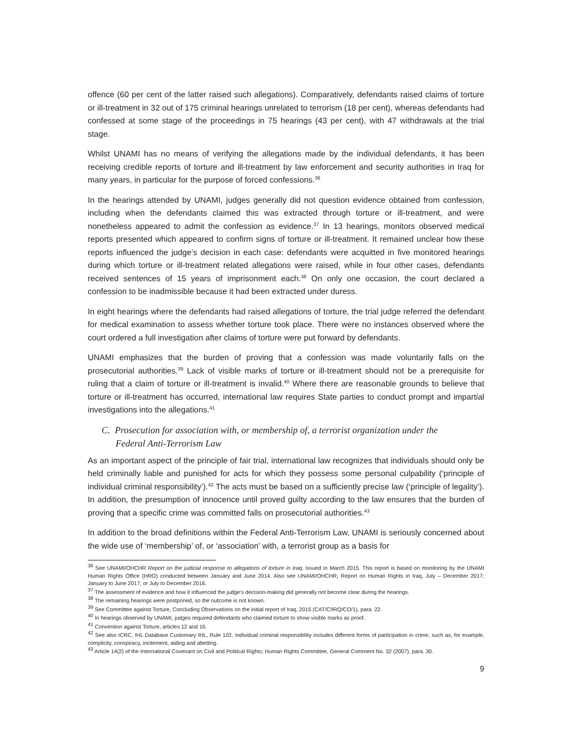offence (60 per cent of the latter raised such allegations). Comparatively, defendants raised claims of torture or ill-treatment in 32 out of 175 criminal hearings unrelated to terrorism (18 per cent), whereas defendants had confessed at some stage of the proceedings in 75 hearings (43 per cent), with 47 withdrawals at the trial stage.
Whilst UNAMI has no means of verifying the allegations made by the individual defendants, it has been receiving credible reports of torture and ill-treatment by law enforcement and security authorities in Iraq for many years, in particular for the purpose of forced confessions.<sup>36</sup>
In the hearings attended by UNAMI, judges generally did not question evidence obtained from confession, including when the defendants claimed this was extracted through torture or ill-treatment, and were nonetheless appeared to admit the confession as evidence.<sup>37</sup> In 13 hearings, monitors observed medical reports presented which appeared to confirm signs of torture or ill-treatment. It remained unclear how these reports influenced the judge’s decision in each case: defendants were acquitted in five monitored hearings during which torture or ill-treatment related allegations were raised, while in four other cases, defendants received sentences of 15 years of imprisonment each.<sup>38</sup> On only one occasion, the court declared a confession to be inadmissible because it had been extracted under duress.
In eight hearings where the defendants had raised allegations of torture, the trial judge referred the defendant for medical examination to assess whether torture took place. There were no instances observed where the court ordered a full investigation after claims of torture were put forward by defendants.
UNAMI emphasizes that the burden of proving that a confession was made voluntarily falls on the prosecutorial authorities.<sup>39</sup> Lack of visible marks of torture or ill-treatment should not be a prerequisite for ruling that a claim of torture or ill-treatment is invalid.<sup>40</sup> Where there are reasonable grounds to believe that torture or ill-treatment has occurred, international law requires State parties to conduct prompt and impartial investigations into the allegations.<sup>41</sup>
C. Prosecution for association with, or membership of, a terrorist organization under the
Federal Anti-Terrorism Law
As an important aspect of the principle of fair trial, international law recognizes that individuals should only be held criminally liable and punished for acts for which they possess some personal culpability (‘principle of individual criminal responsibility’).<sup>42</sup> The acts must be based on a sufficiently precise law (‘principle of legality’). In addition, the presumption of innocence until proved guilty according to the law ensures that the burden of proving that a specific crime was committed falls on prosecutorial authorities.<sup>43</sup>
In addition to the broad definitions within the Federal Anti-Terrorism Law, UNAMI is seriously concerned about the wide use of ‘membership’ of, or ‘association’ with, a terrorist group as a basis for
<sup>36</sup> See UNAMI/OHCHR Report on the judicial response to allegations of torture in Iraq, issued in March 2015. This report is based on monitoring by the UNAMI Human Rights Office (HRO) conducted between January and June 2014. Also see UNAMI/OHCHR, Report on Human Rights in Iraq, July – December 2017; January to June 2017; or July to December 2016.
<sup>37</sup> The assessment of evidence and how it influenced the judge’s decision-making did generally not become clear during the hearings.
<sup>38</sup> The remaining hearings were postponed, so the outcome is not known.
<sup>39</sup> See Committee against Torture, Concluding Observations on the initial report of Iraq, 2015 (CAT/C/IRQ/CO/1), para. 22.
<sup>40</sup> In hearings observed by UNAMI, judges required defendants who claimed torture to show visible marks as proof.
<sup>41</sup> Convention against Torture, articles 12 and 16.
<sup>42</sup> See also ICRC, IHL Database Customary IHL, Rule 102. Individual criminal responsibility includes different forms of participation in crime, such as, for example, complicity, conspiracy, incitement, aiding and abetting.
<sup>43</sup> Article 14(2) of the International Covenant on Civil and Political Rights; Human Rights Committee, General Comment No. 32 (2007), para. 30.
9